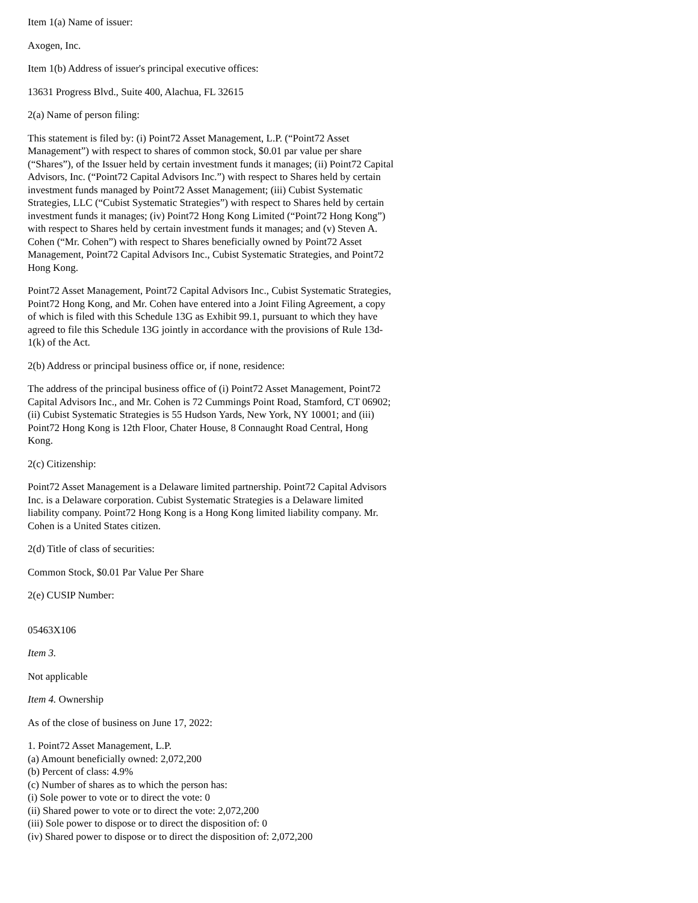Item 1(a) Name of issuer:
Axogen, Inc.
Item 1(b) Address of issuer's principal executive offices:
13631 Progress Blvd., Suite 400, Alachua, FL 32615
2(a) Name of person filing:
This statement is filed by: (i) Point72 Asset Management, L.P. (“Point72 Asset Management”) with respect to shares of common stock, $0.01 par value per share (“Shares”), of the Issuer held by certain investment funds it manages; (ii) Point72 Capital Advisors, Inc. (“Point72 Capital Advisors Inc.”) with respect to Shares held by certain investment funds managed by Point72 Asset Management; (iii) Cubist Systematic Strategies, LLC (“Cubist Systematic Strategies”) with respect to Shares held by certain investment funds it manages; (iv) Point72 Hong Kong Limited (“Point72 Hong Kong”) with respect to Shares held by certain investment funds it manages; and (v) Steven A. Cohen (“Mr. Cohen”) with respect to Shares beneficially owned by Point72 Asset Management, Point72 Capital Advisors Inc., Cubist Systematic Strategies, and Point72 Hong Kong.
Point72 Asset Management, Point72 Capital Advisors Inc., Cubist Systematic Strategies, Point72 Hong Kong, and Mr. Cohen have entered into a Joint Filing Agreement, a copy of which is filed with this Schedule 13G as Exhibit 99.1, pursuant to which they have agreed to file this Schedule 13G jointly in accordance with the provisions of Rule 13d-1(k) of the Act.
2(b) Address or principal business office or, if none, residence:
The address of the principal business office of (i) Point72 Asset Management, Point72 Capital Advisors Inc., and Mr. Cohen is 72 Cummings Point Road, Stamford, CT 06902; (ii) Cubist Systematic Strategies is 55 Hudson Yards, New York, NY 10001; and (iii) Point72 Hong Kong is 12th Floor, Chater House, 8 Connaught Road Central, Hong Kong.
2(c) Citizenship:
Point72 Asset Management is a Delaware limited partnership. Point72 Capital Advisors Inc. is a Delaware corporation. Cubist Systematic Strategies is a Delaware limited liability company. Point72 Hong Kong is a Hong Kong limited liability company. Mr. Cohen is a United States citizen.
2(d) Title of class of securities:
Common Stock, $0.01 Par Value Per Share
2(e) CUSIP Number:
05463X106
Item 3.
Not applicable
Item 4. Ownership
As of the close of business on June 17, 2022:
1. Point72 Asset Management, L.P.
(a) Amount beneficially owned: 2,072,200
(b) Percent of class: 4.9%
(c) Number of shares as to which the person has:
(i) Sole power to vote or to direct the vote: 0
(ii) Shared power to vote or to direct the vote: 2,072,200
(iii) Sole power to dispose or to direct the disposition of: 0
(iv) Shared power to dispose or to direct the disposition of: 2,072,200